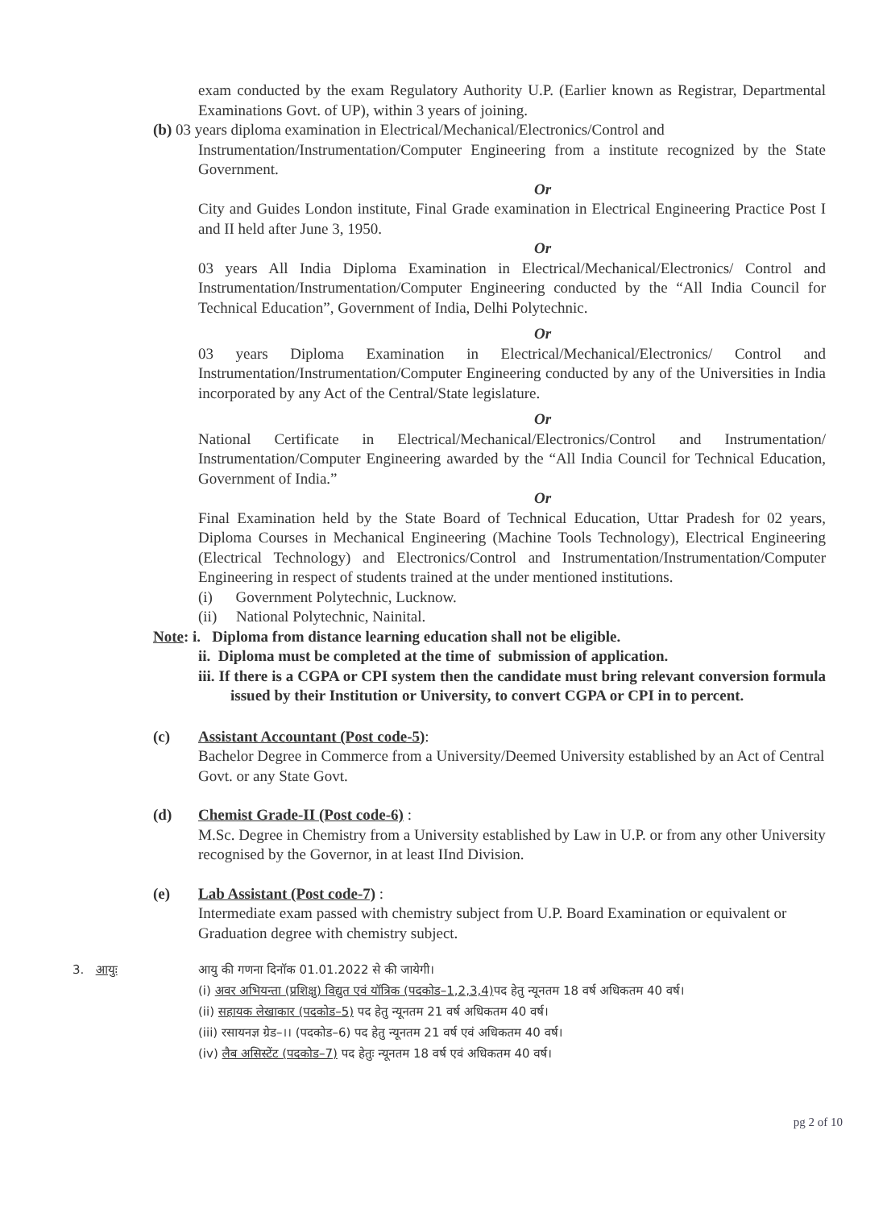exam conducted by the exam Regulatory Authority U.P. (Earlier known as Registrar, Departmental Examinations Govt. of UP), within 3 years of joining.
(b) 03 years diploma examination in Electrical/Mechanical/Electronics/Control and
Instrumentation/Instrumentation/Computer Engineering from a institute recognized by the State Government.
Or
City and Guides London institute, Final Grade examination in Electrical Engineering Practice Post I and II held after June 3, 1950.
Or
03 years All India Diploma Examination in Electrical/Mechanical/Electronics/ Control and Instrumentation/Instrumentation/Computer Engineering conducted by the “All India Council for Technical Education”, Government of India, Delhi Polytechnic.
Or
03 years Diploma Examination in Electrical/Mechanical/Electronics/ Control and Instrumentation/Instrumentation/Computer Engineering conducted by any of the Universities in India incorporated by any Act of the Central/State legislature.
Or
National Certificate in Electrical/Mechanical/Electronics/Control and Instrumentation/ Instrumentation/Computer Engineering awarded by the “All India Council for Technical Education, Government of India.”
Or
Final Examination held by the State Board of Technical Education, Uttar Pradesh for 02 years, Diploma Courses in Mechanical Engineering (Machine Tools Technology), Electrical Engineering (Electrical Technology) and Electronics/Control and Instrumentation/Instrumentation/Computer Engineering in respect of students trained at the under mentioned institutions.
(i) Government Polytechnic, Lucknow.
(ii) National Polytechnic, Nainital.
Note: i. Diploma from distance learning education shall not be eligible.
ii. Diploma must be completed at the time of submission of application.
iii. If there is a CGPA or CPI system then the candidate must bring relevant conversion formula issued by their Institution or University, to convert CGPA or CPI in to percent.
(c) Assistant Accountant (Post code-5):
Bachelor Degree in Commerce from a University/Deemed University established by an Act of Central Govt. or any State Govt.
(d) Chemist Grade-II (Post code-6) :
M.Sc. Degree in Chemistry from a University established by Law in U.P. or from any other University recognised by the Governor, in at least IInd Division.
(e) Lab Assistant (Post code-7) :
Intermediate exam passed with chemistry subject from U.P. Board Examination or equivalent or Graduation degree with chemistry subject.
3. आयुः आयु की गणना दिनॉक 01.01.2022 से की जायेगी।
(i) अवर अभियन्ता (प्रशिक्षु) विद्युत एवं यॉत्रिक (पदकोड–1,2,3,4) पद हेतु न्यूनतम 18 वर्ष अधिकतम 40 वर्ष।
(ii) सहायक लेखाकार (पदकोड–5) पद हेतु न्यूनतम 21 वर्ष अधिकतम 40 वर्ष।
(iii) रसायनज्ञ ग्रेड–।। (पदकोड–6) पद हेतु न्यूनतम 21 वर्ष एवं अधिकतम 40 वर्ष।
(iv) लैब असिस्टेंट (पदकोड–7) पद हेतुः न्यूनतम 18 वर्ष एवं अधिकतम 40 वर्ष।
pg 2 of 10